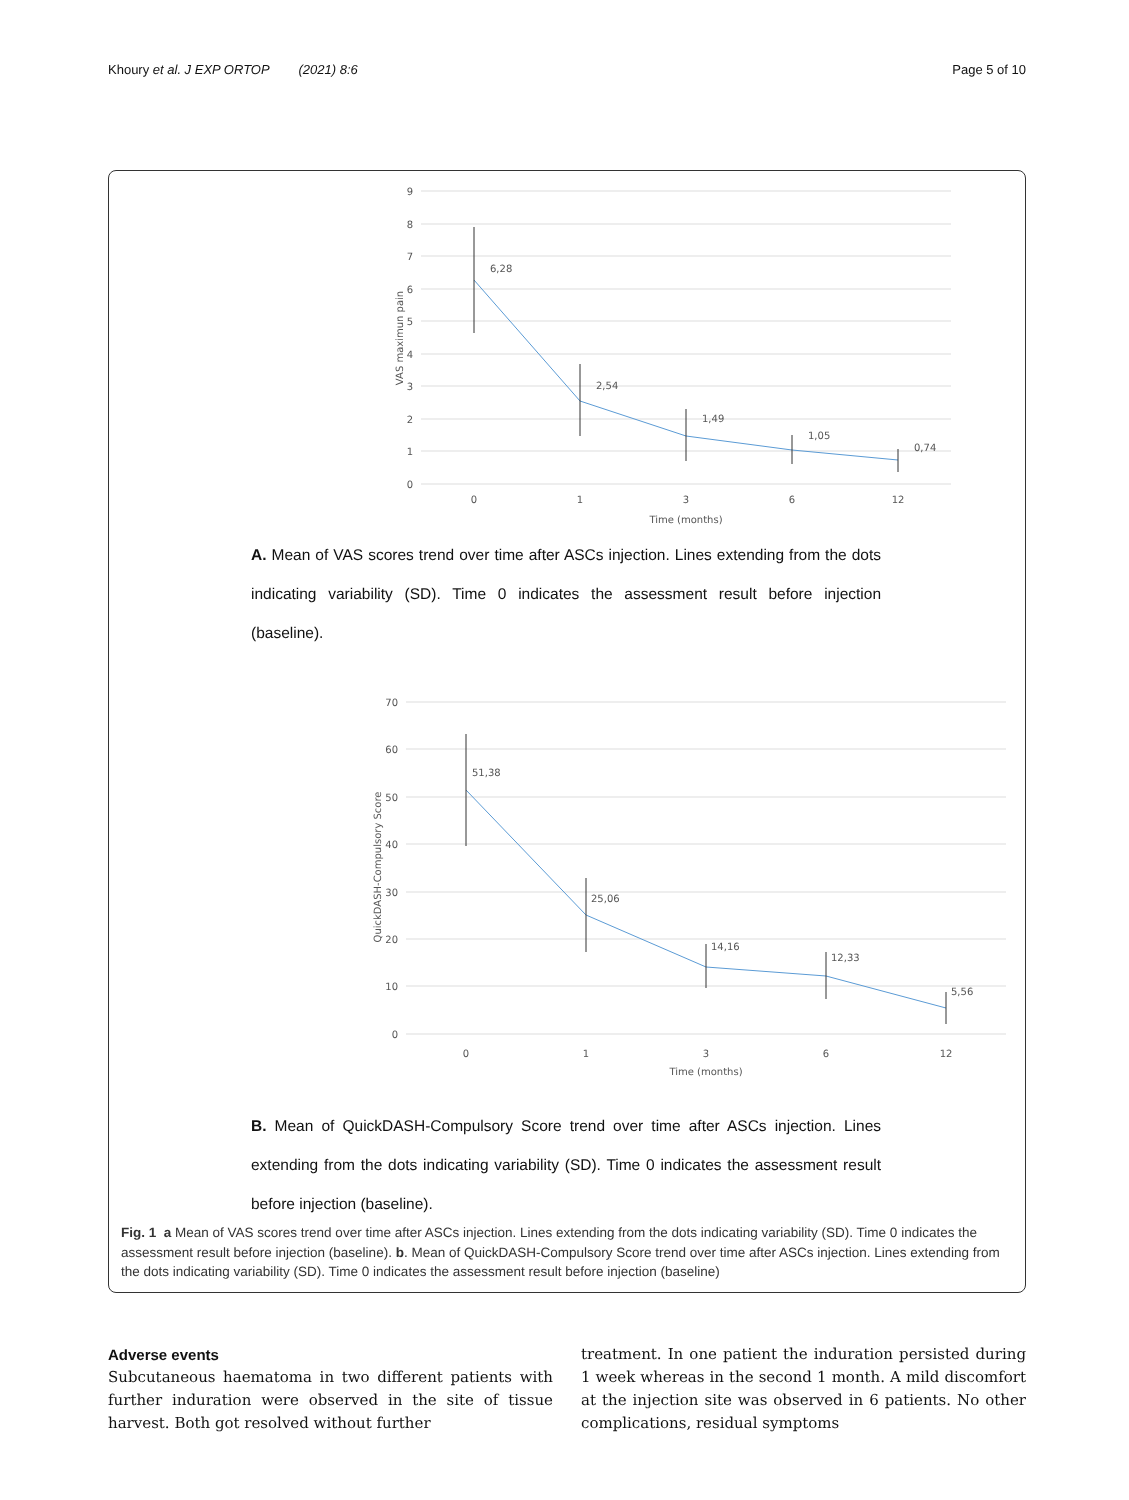Khoury et al. J EXP ORTOP (2021) 8:6 Page 5 of 10
9
8
7
6
5
4
3
2
1
0
6,28
2,54
1,49
1,05
0,74
0
1
3
6
12
Time (months)
VAS maximun pain
A. Mean of VAS scores trend over time after ASCs injection. Lines extending from the dots indicating variability (SD). Time 0 indicates the assessment result before injection (baseline).
70
60
50
40
30
20
10
0
51,38
25,06
14,16
12,33
5,56
0
1
3
6
12
Time (months)
QuickDASH-Compulsory Score
B. Mean of QuickDASH-Compulsory Score trend over time after ASCs injection. Lines extending from the dots indicating variability (SD). Time 0 indicates the assessment result before injection (baseline).
Fig. 1 a Mean of VAS scores trend over time after ASCs injection. Lines extending from the dots indicating variability (SD). Time 0 indicates the assessment result before injection (baseline). b. Mean of QuickDASH-Compulsory Score trend over time after ASCs injection. Lines extending from the dots indicating variability (SD). Time 0 indicates the assessment result before injection (baseline)
Adverse events
Subcutaneous haematoma in two different patients with further induration were observed in the site of tissue harvest. Both got resolved without further
treatment. In one patient the induration persisted during 1 week whereas in the second 1 month. A mild discomfort at the injection site was observed in 6 patients. No other complications, residual symptoms